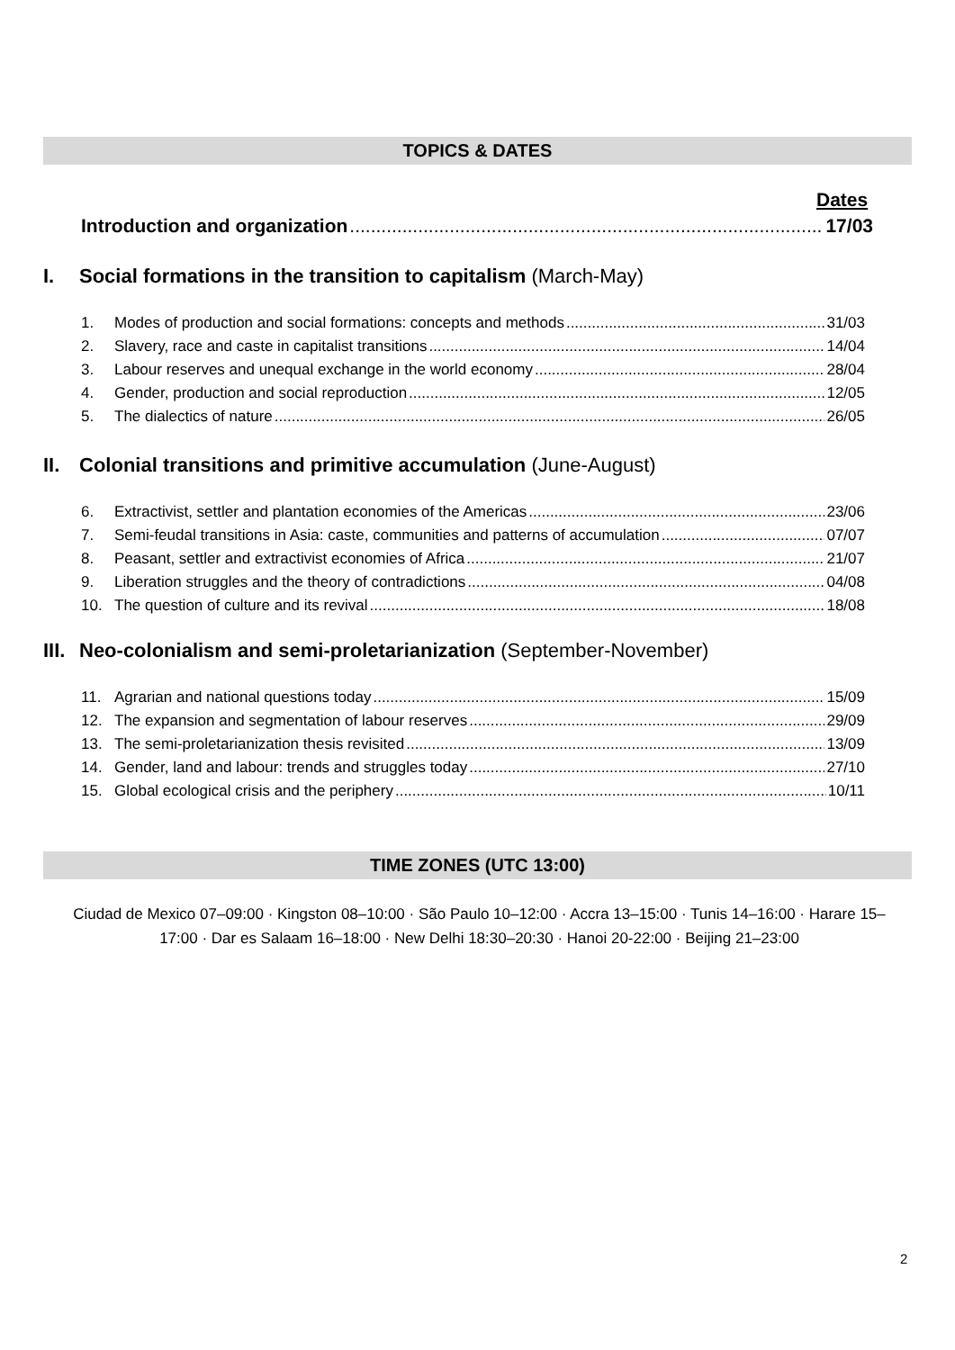TOPICS & DATES
Dates
Introduction and organization 17/03
I. Social formations in the transition to capitalism (March-May)
1. Modes of production and social formations: concepts and methods 31/03
2. Slavery, race and caste in capitalist transitions 14/04
3. Labour reserves and unequal exchange in the world economy 28/04
4. Gender, production and social reproduction 12/05
5. The dialectics of nature 26/05
II. Colonial transitions and primitive accumulation (June-August)
6. Extractivist, settler and plantation economies of the Americas 23/06
7. Semi-feudal transitions in Asia: caste, communities and patterns of accumulation 07/07
8. Peasant, settler and extractivist economies of Africa 21/07
9. Liberation struggles and the theory of contradictions 04/08
10. The question of culture and its revival 18/08
III. Neo-colonialism and semi-proletarianization (September-November)
11. Agrarian and national questions today 15/09
12. The expansion and segmentation of labour reserves 29/09
13. The semi-proletarianization thesis revisited 13/09
14. Gender, land and labour: trends and struggles today 27/10
15. Global ecological crisis and the periphery 10/11
TIME ZONES (UTC 13:00)
Ciudad de Mexico 07–09:00 · Kingston 08–10:00 · São Paulo 10–12:00 · Accra 13–15:00 · Tunis 14–16:00 · Harare 15–17:00 · Dar es Salaam 16–18:00 · New Delhi 18:30–20:30 · Hanoi 20-22:00 · Beijing 21–23:00
2